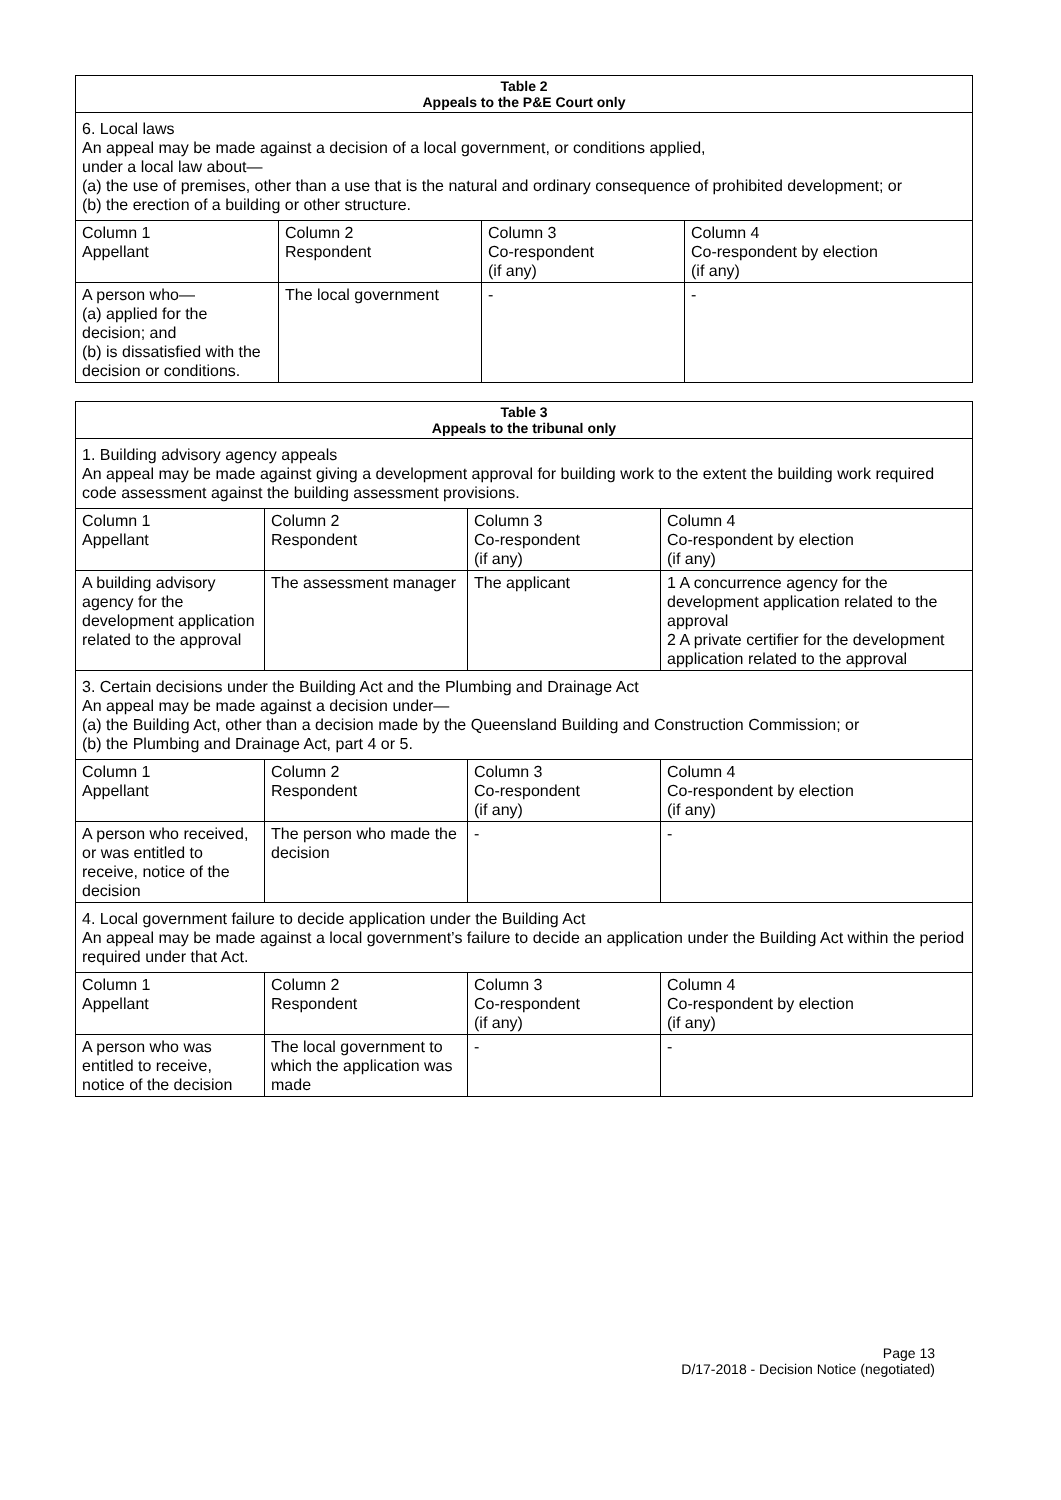| Table 2 Appeals to the P&E Court only | | | |
| --- | --- | --- | --- |
| 6. Local laws An appeal may be made against a decision of a local government, or conditions applied, under a local law about— (a) the use of premises, other than a use that is the natural and ordinary consequence of prohibited development; or (b) the erection of a building or other structure. | | | |
| Column 1 Appellant | Column 2 Respondent | Column 3 Co-respondent (if any) | Column 4 Co-respondent by election (if any) |
| A person who— (a) applied for the decision; and (b) is dissatisfied with the decision or conditions. | The local government | - | - |
| Table 3 Appeals to the tribunal only | | | |
| --- | --- | --- | --- |
| 1. Building advisory agency appeals An appeal may be made against giving a development approval for building work to the extent the building work required code assessment against the building assessment provisions. | | | |
| Column 1 Appellant | Column 2 Respondent | Column 3 Co-respondent (if any) | Column 4 Co-respondent by election (if any) |
| A building advisory agency for the development application related to the approval | The assessment manager | The applicant | 1 A concurrence agency for the development application related to the approval 2 A private certifier for the development application related to the approval |
| 3. Certain decisions under the Building Act and the Plumbing and Drainage Act An appeal may be made against a decision under— (a) the Building Act, other than a decision made by the Queensland Building and Construction Commission; or (b) the Plumbing and Drainage Act, part 4 or 5. | | | |
| Column 1 Appellant | Column 2 Respondent | Column 3 Co-respondent (if any) | Column 4 Co-respondent by election (if any) |
| A person who received, or was entitled to receive, notice of the decision | The person who made the decision | - | - |
| 4. Local government failure to decide application under the Building Act An appeal may be made against a local government’s failure to decide an application under the Building Act within the period required under that Act. | | | |
| Column 1 Appellant | Column 2 Respondent | Column 3 Co-respondent (if any) | Column 4 Co-respondent by election (if any) |
| A person who was entitled to receive, notice of the decision | The local government to which the application was made | - | - |
Page 13
D/17-2018 - Decision Notice (negotiated)